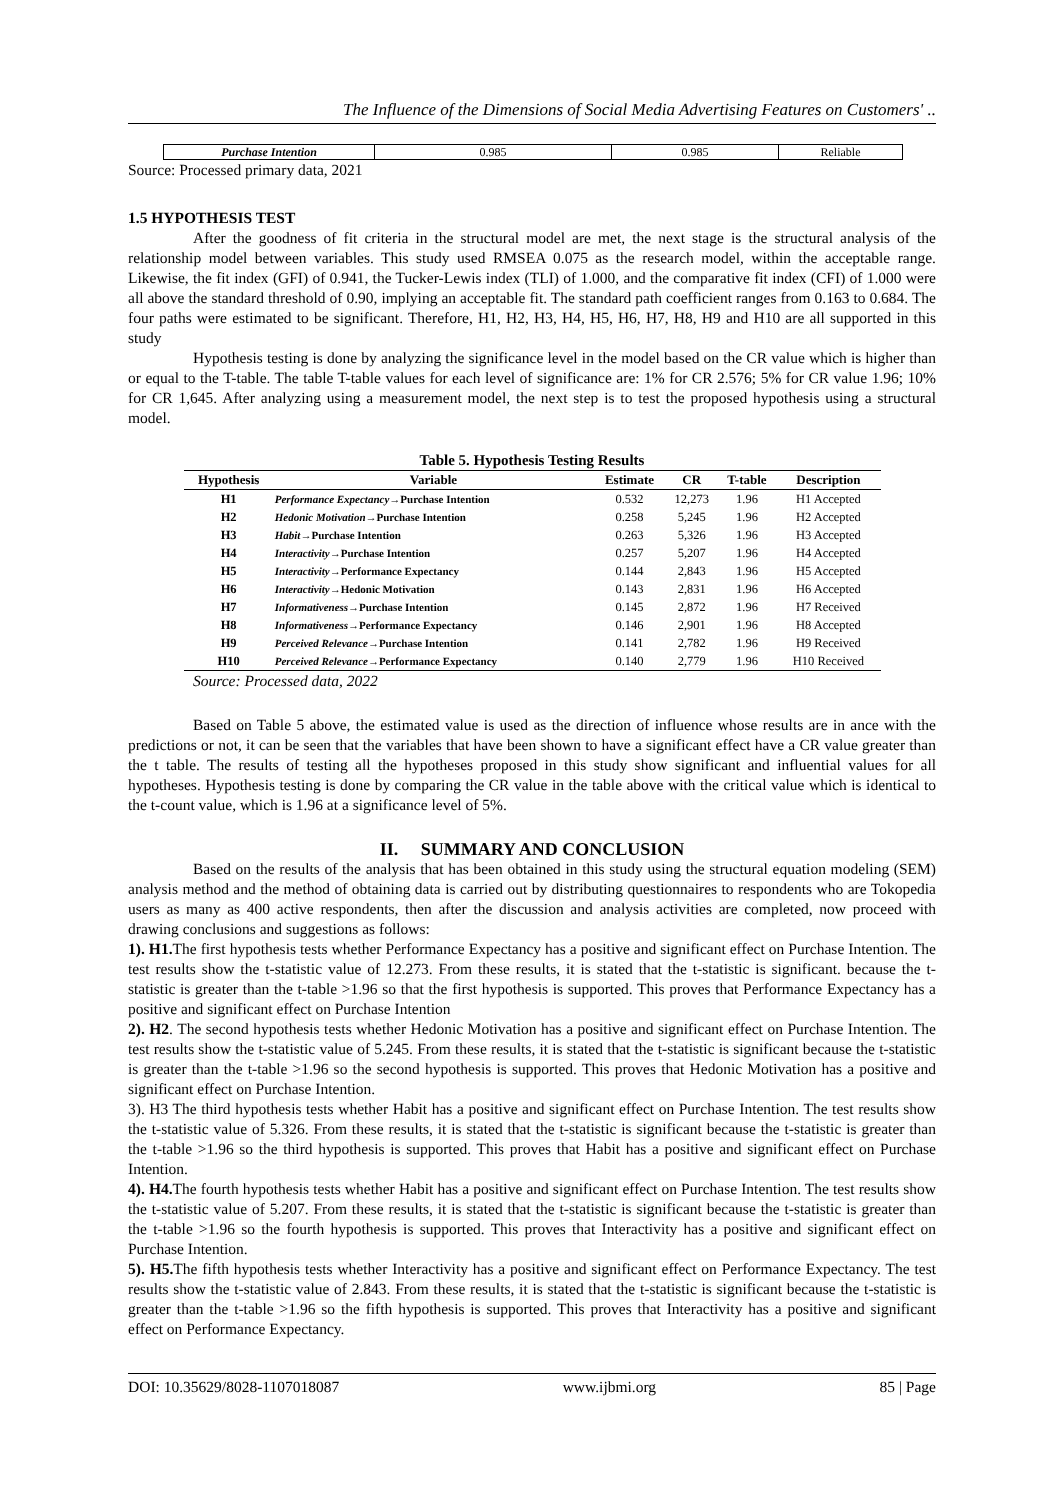The Influence of the Dimensions of Social Media Advertising Features on Customers' ..
| Purchase Intention | 0.985 | 0.985 | Reliable |
Source: Processed primary data, 2021
1.5 HYPOTHESIS TEST
After the goodness of fit criteria in the structural model are met, the next stage is the structural analysis of the relationship model between variables. This study used RMSEA 0.075 as the research model, within the acceptable range. Likewise, the fit index (GFI) of 0.941, the Tucker-Lewis index (TLI) of 1.000, and the comparative fit index (CFI) of 1.000 were all above the standard threshold of 0.90, implying an acceptable fit. The standard path coefficient ranges from 0.163 to 0.684. The four paths were estimated to be significant. Therefore, H1, H2, H3, H4, H5, H6, H7, H8, H9 and H10 are all supported in this study
Hypothesis testing is done by analyzing the significance level in the model based on the CR value which is higher than or equal to the T-table. The table T-table values for each level of significance are: 1% for CR 2.576; 5% for CR value 1.96; 10% for CR 1,645. After analyzing using a measurement model, the next step is to test the proposed hypothesis using a structural model.
Table 5. Hypothesis Testing Results
| Hypothesis | Variable | Estimate | CR | T-table | Description |
| --- | --- | --- | --- | --- | --- |
| H1 | Performance Expectancy →Purchase Intention | 0.532 | 12,273 | 1.96 | H1 Accepted |
| H2 | Hedonic Motivation →Purchase Intention | 0.258 | 5,245 | 1.96 | H2 Accepted |
| H3 | Habit →Purchase Intention | 0.263 | 5,326 | 1.96 | H3 Accepted |
| H4 | Interactivity →Purchase Intention | 0.257 | 5,207 | 1.96 | H4 Accepted |
| H5 | Interactivity →Performance Expectancy | 0.144 | 2,843 | 1.96 | H5 Accepted |
| H6 | Interactivity →Hedonic Motivation | 0.143 | 2,831 | 1.96 | H6 Accepted |
| H7 | Informativeness →Purchase Intention | 0.145 | 2,872 | 1.96 | H7 Received |
| H8 | Informativeness →Performance Expectancy | 0.146 | 2,901 | 1.96 | H8 Accepted |
| H9 | Perceived Relevance →Purchase Intention | 0.141 | 2,782 | 1.96 | H9 Received |
| H10 | Perceived Relevance →Performance Expectancy | 0.140 | 2,779 | 1.96 | H10 Received |
Source: Processed data, 2022
Based on Table 5 above, the estimated value is used as the direction of influence whose results are in ance with the predictions or not, it can be seen that the variables that have been shown to have a significant effect have a CR value greater than the t table. The results of testing all the hypotheses proposed in this study show significant and influential values for all hypotheses. Hypothesis testing is done by comparing the CR value in the table above with the critical value which is identical to the t-count value, which is 1.96 at a significance level of 5%.
II. SUMMARY AND CONCLUSION
Based on the results of the analysis that has been obtained in this study using the structural equation modeling (SEM) analysis method and the method of obtaining data is carried out by distributing questionnaires to respondents who are Tokopedia users as many as 400 active respondents, then after the discussion and analysis activities are completed, now proceed with drawing conclusions and suggestions as follows:
1). H1. The first hypothesis tests whether Performance Expectancy has a positive and significant effect on Purchase Intention. The test results show the t-statistic value of 12.273. From these results, it is stated that the t-statistic is significant. because the t-statistic is greater than the t-table >1.96 so that the first hypothesis is supported. This proves that Performance Expectancy has a positive and significant effect on Purchase Intention
2). H2. The second hypothesis tests whether Hedonic Motivation has a positive and significant effect on Purchase Intention. The test results show the t-statistic value of 5.245. From these results, it is stated that the t-statistic is significant because the t-statistic is greater than the t-table >1.96 so the second hypothesis is supported. This proves that Hedonic Motivation has a positive and significant effect on Purchase Intention.
3). H3 The third hypothesis tests whether Habit has a positive and significant effect on Purchase Intention. The test results show the t-statistic value of 5.326. From these results, it is stated that the t-statistic is significant because the t-statistic is greater than the t-table >1.96 so the third hypothesis is supported. This proves that Habit has a positive and significant effect on Purchase Intention.
4). H4. The fourth hypothesis tests whether Habit has a positive and significant effect on Purchase Intention. The test results show the t-statistic value of 5.207. From these results, it is stated that the t-statistic is significant because the t-statistic is greater than the t-table >1.96 so the fourth hypothesis is supported. This proves that Interactivity has a positive and significant effect on Purchase Intention.
5). H5. The fifth hypothesis tests whether Interactivity has a positive and significant effect on Performance Expectancy. The test results show the t-statistic value of 2.843. From these results, it is stated that the t-statistic is significant because the t-statistic is greater than the t-table >1.96 so the fifth hypothesis is supported. This proves that Interactivity has a positive and significant effect on Performance Expectancy.
DOI: 10.35629/8028-1107018087 www.ijbmi.org 85 | Page